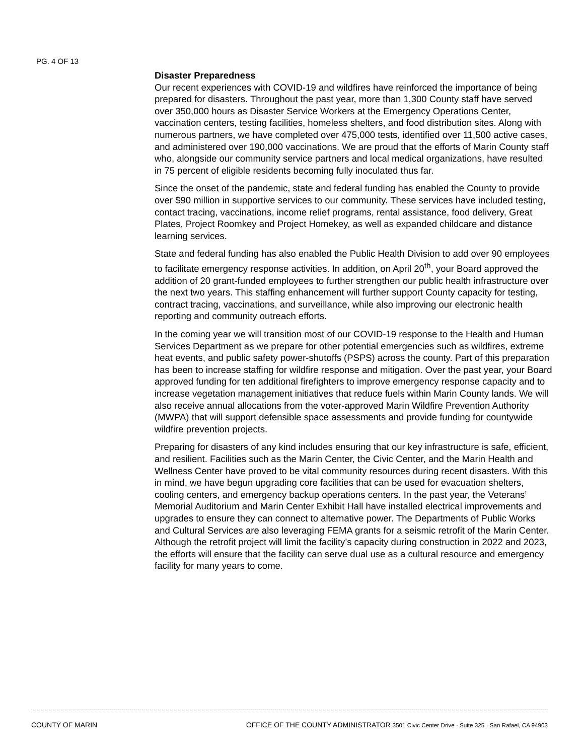PG. 4 OF 13
Disaster Preparedness
Our recent experiences with COVID-19 and wildfires have reinforced the importance of being prepared for disasters. Throughout the past year, more than 1,300 County staff have served over 350,000 hours as Disaster Service Workers at the Emergency Operations Center, vaccination centers, testing facilities, homeless shelters, and food distribution sites. Along with numerous partners, we have completed over 475,000 tests, identified over 11,500 active cases, and administered over 190,000 vaccinations. We are proud that the efforts of Marin County staff who, alongside our community service partners and local medical organizations, have resulted in 75 percent of eligible residents becoming fully inoculated thus far.
Since the onset of the pandemic, state and federal funding has enabled the County to provide over $90 million in supportive services to our community. These services have included testing, contact tracing, vaccinations, income relief programs, rental assistance, food delivery, Great Plates, Project Roomkey and Project Homekey, as well as expanded childcare and distance learning services.
State and federal funding has also enabled the Public Health Division to add over 90 employees to facilitate emergency response activities. In addition, on April 20<sup>th</sup>, your Board approved the addition of 20 grant-funded employees to further strengthen our public health infrastructure over the next two years. This staffing enhancement will further support County capacity for testing, contract tracing, vaccinations, and surveillance, while also improving our electronic health reporting and community outreach efforts.
In the coming year we will transition most of our COVID-19 response to the Health and Human Services Department as we prepare for other potential emergencies such as wildfires, extreme heat events, and public safety power-shutoffs (PSPS) across the county. Part of this preparation has been to increase staffing for wildfire response and mitigation. Over the past year, your Board approved funding for ten additional firefighters to improve emergency response capacity and to increase vegetation management initiatives that reduce fuels within Marin County lands. We will also receive annual allocations from the voter-approved Marin Wildfire Prevention Authority (MWPA) that will support defensible space assessments and provide funding for countywide wildfire prevention projects.
Preparing for disasters of any kind includes ensuring that our key infrastructure is safe, efficient, and resilient. Facilities such as the Marin Center, the Civic Center, and the Marin Health and Wellness Center have proved to be vital community resources during recent disasters. With this in mind, we have begun upgrading core facilities that can be used for evacuation shelters, cooling centers, and emergency backup operations centers. In the past year, the Veterans’ Memorial Auditorium and Marin Center Exhibit Hall have installed electrical improvements and upgrades to ensure they can connect to alternative power. The Departments of Public Works and Cultural Services are also leveraging FEMA grants for a seismic retrofit of the Marin Center. Although the retrofit project will limit the facility’s capacity during construction in 2022 and 2023, the efforts will ensure that the facility can serve dual use as a cultural resource and emergency facility for many years to come.
COUNTY OF MARIN OFFICE OF THE COUNTY ADMINISTRATOR 3501 Civic Center Drive · Suite 325 · San Rafael, CA 94903